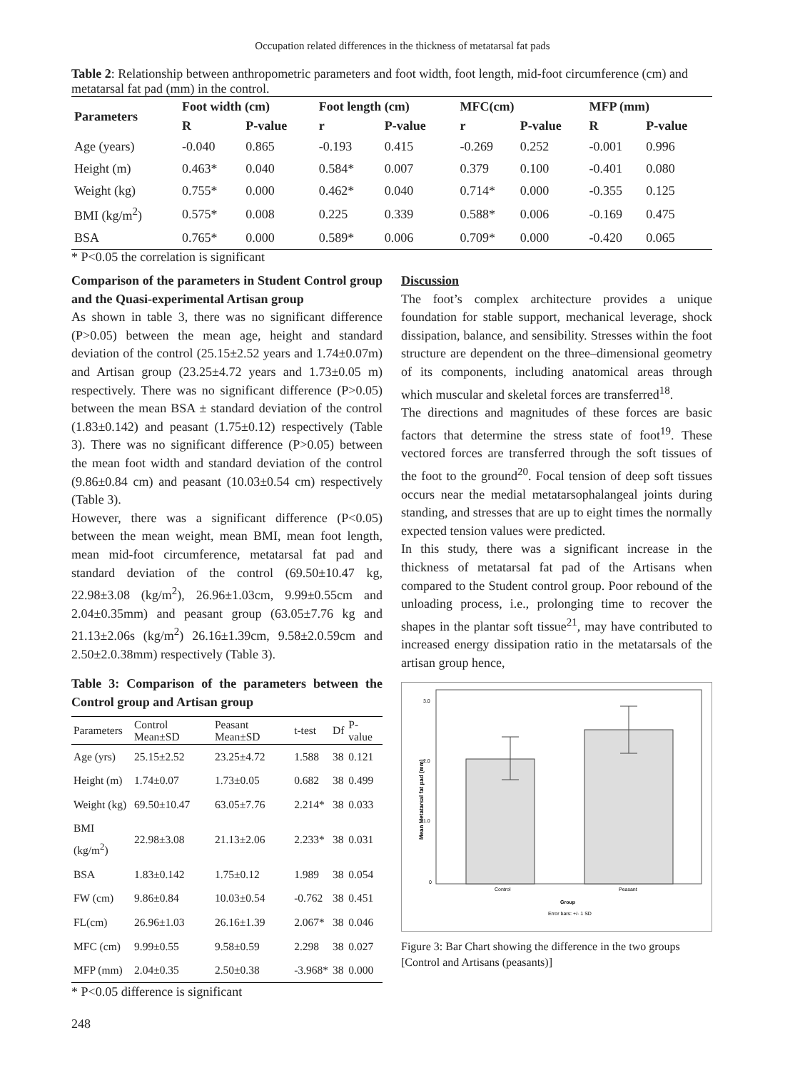Occupation related differences in the thickness of metatarsal fat pads
Table 2: Relationship between anthropometric parameters and foot width, foot length, mid-foot circumference (cm) and metatarsal fat pad (mm) in the control.
| Parameters | Foot width (cm) | | Foot length (cm) | | MFC(cm) | | MFP (mm) | |
| --- | --- | --- | --- | --- | --- | --- | --- | --- |
| | R | P-value | r | P-value | r | P-value | R | P-value |
| Age (years) | -0.040 | 0.865 | -0.193 | 0.415 | -0.269 | 0.252 | -0.001 | 0.996 |
| Height (m) | 0.463* | 0.040 | 0.584* | 0.007 | 0.379 | 0.100 | -0.401 | 0.080 |
| Weight (kg) | 0.755* | 0.000 | 0.462* | 0.040 | 0.714* | 0.000 | -0.355 | 0.125 |
| BMI (kg/m<sup>2</sup>) | 0.575* | 0.008 | 0.225 | 0.339 | 0.588* | 0.006 | -0.169 | 0.475 |
| BSA | 0.765* | 0.000 | 0.589* | 0.006 | 0.709* | 0.000 | -0.420 | 0.065 |
* P<0.05 the correlation is significant
Comparison of the parameters in Student Control group and the Quasi-experimental Artisan group
As shown in table 3, there was no significant difference (P>0.05) between the mean age, height and standard deviation of the control (25.15±2.52 years and 1.74±0.07m) and Artisan group (23.25±4.72 years and 1.73±0.05 m) respectively. There was no significant difference (P>0.05) between the mean BSA ± standard deviation of the control (1.83±0.142) and peasant (1.75±0.12) respectively (Table 3). There was no significant difference (P>0.05) between the mean foot width and standard deviation of the control (9.86±0.84 cm) and peasant (10.03±0.54 cm) respectively (Table 3).
However, there was a significant difference (P<0.05) between the mean weight, mean BMI, mean foot length, mean mid-foot circumference, metatarsal fat pad and standard deviation of the control (69.50±10.47 kg, 22.98±3.08 (kg/m<sup>2</sup>), 26.96±1.03cm, 9.99±0.55cm and 2.04±0.35mm) and peasant group (63.05±7.76 kg and 21.13±2.06s (kg/m<sup>2</sup>) 26.16±1.39cm, 9.58±2.0.59cm and 2.50±2.0.38mm) respectively (Table 3).
Table 3: Comparison of the parameters between the Control group and Artisan group
| Parameters | Control Mean±SD | Peasant Mean±SD | t-test | Df | P-value |
| --- | --- | --- | --- | --- | --- |
| Age (yrs) | 25.15±2.52 | 23.25±4.72 | 1.588 | 38 | 0.121 |
| Height (m) | 1.74±0.07 | 1.73±0.05 | 0.682 | 38 | 0.499 |
| Weight (kg) | 69.50±10.47 | 63.05±7.76 | 2.214* | 38 | 0.033 |
| BMI (kg/m<sup>2</sup>) | 22.98±3.08 | 21.13±2.06 | 2.233* | 38 | 0.031 |
| BSA | 1.83±0.142 | 1.75±0.12 | 1.989 | 38 | 0.054 |
| FW (cm) | 9.86±0.84 | 10.03±0.54 | -0.762 | 38 | 0.451 |
| FL(cm) | 26.96±1.03 | 26.16±1.39 | 2.067* | 38 | 0.046 |
| MFC (cm) | 9.99±0.55 | 9.58±0.59 | 2.298 | 38 | 0.027 |
| MFP (mm) | 2.04±0.35 | 2.50±0.38 | -3.968* | 38 | 0.000 |
* P<0.05 difference is significant
Discussion
The foot’s complex architecture provides a unique foundation for stable support, mechanical leverage, shock dissipation, balance, and sensibility. Stresses within the foot structure are dependent on the three–dimensional geometry of its components, including anatomical areas through which muscular and skeletal forces are transferred<sup>18</sup>.
The directions and magnitudes of these forces are basic factors that determine the stress state of foot<sup>19</sup>. These vectored forces are transferred through the soft tissues of the foot to the ground<sup>20</sup>. Focal tension of deep soft tissues occurs near the medial metatarsophalangeal joints during standing, and stresses that are up to eight times the normally expected tension values were predicted.
In this study, there was a significant increase in the thickness of metatarsal fat pad of the Artisans when compared to the Student control group. Poor rebound of the unloading process, i.e., prolonging time to recover the shapes in the plantar soft tissue<sup>21</sup>, may have contributed to increased energy dissipation ratio in the metatarsals of the artisan group hence,
3.0
2.0
1.0
0
Mean Metatarsal fat pad (mm)
Control
Peasant
Group
Error bars: +/- 1 SD
Figure 3: Bar Chart showing the difference in the two groups [Control and Artisans (peasants)]
248